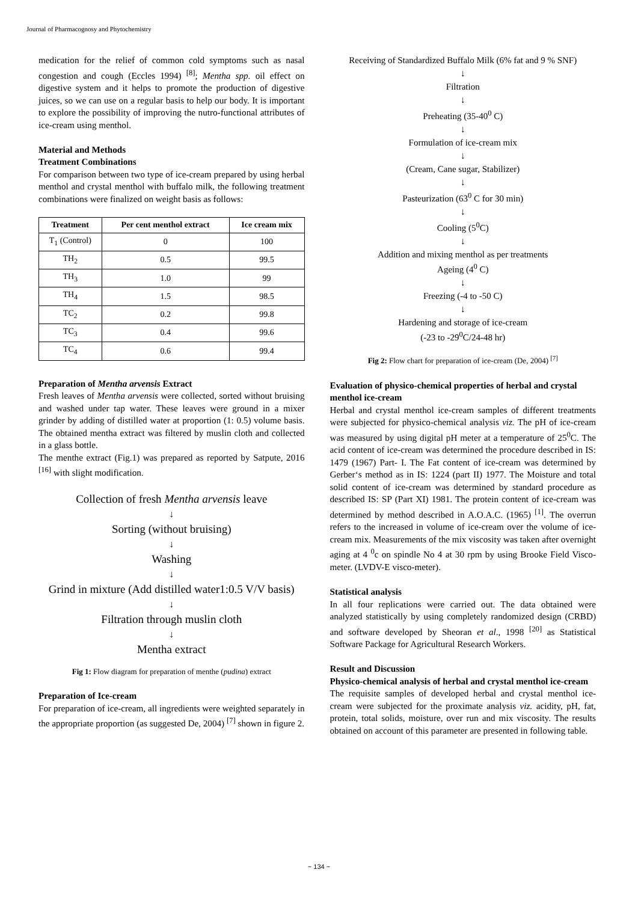Journal of Pharmacognosy and Phytochemistry
medication for the relief of common cold symptoms such as nasal congestion and cough (Eccles 1994) <sup>[8]</sup>; Mentha spp. oil effect on digestive system and it helps to promote the production of digestive juices, so we can use on a regular basis to help our body. It is important to explore the possibility of improving the nutro-functional attributes of ice-cream using menthol.
Material and Methods
Treatment Combinations
For comparison between two type of ice-cream prepared by using herbal menthol and crystal menthol with buffalo milk, the following treatment combinations were finalized on weight basis as follows:
| Treatment | Per cent menthol extract | Ice cream mix |
| --- | --- | --- |
| T<sub>1</sub> (Control) | 0 | 100 |
| TH<sub>2</sub> | 0.5 | 99.5 |
| TH<sub>3</sub> | 1.0 | 99 |
| TH<sub>4</sub> | 1.5 | 98.5 |
| TC<sub>2</sub> | 0.2 | 99.8 |
| TC<sub>3</sub> | 0.4 | 99.6 |
| TC<sub>4</sub> | 0.6 | 99.4 |
Preparation of Mentha arvensis Extract
Fresh leaves of Mentha arvensis were collected, sorted without bruising and washed under tap water. These leaves were ground in a mixer grinder by adding of distilled water at proportion (1: 0.5) volume basis. The obtained mentha extract was filtered by muslin cloth and collected in a glass bottle.
The menthe extract (Fig.1) was prepared as reported by Satpute, 2016 <sup>[16]</sup> with slight modification.
Collection of fresh Mentha arvensis leave
↓
Sorting (without bruising)
↓
Washing
↓
Grind in mixture (Add distilled water1:0.5 V/V basis)
↓
Filtration through muslin cloth
↓
Mentha extract
Fig 1: Flow diagram for preparation of menthe (pudina) extract
Preparation of Ice-cream
For preparation of ice-cream, all ingredients were weighted separately in the appropriate proportion (as suggested De, 2004) <sup>[7]</sup> shown in figure 2.
Receiving of Standardized Buffalo Milk (6% fat and 9 % SNF)
↓
Filtration
↓
Preheating (35-40<sup>0</sup> C)
↓
Formulation of ice-cream mix
↓
(Cream, Cane sugar, Stabilizer)
↓
Pasteurization (63<sup>0</sup> C for 30 min)
↓
Cooling (5<sup>0</sup>C)
↓
Addition and mixing menthol as per treatments
Ageing (4<sup>0</sup> C)
↓
Freezing (-4 to -50 C)
↓
Hardening and storage of ice-cream
(-23 to -29<sup>0</sup>C/24-48 hr)
Fig 2: Flow chart for preparation of ice-cream (De, 2004) <sup>[7]</sup>
Evaluation of physico-chemical properties of herbal and crystal menthol ice-cream
Herbal and crystal menthol ice-cream samples of different treatments were subjected for physico-chemical analysis viz. The pH of ice-cream was measured by using digital pH meter at a temperature of 25<sup>0</sup>C. The acid content of ice-cream was determined the procedure described in IS: 1479 (1967) Part- I. The Fat content of ice-cream was determined by Gerber‘s method as in IS: 1224 (part II) 1977. The Moisture and total solid content of ice-cream was determined by standard procedure as described IS: SP (Part XI) 1981. The protein content of ice-cream was determined by method described in A.O.A.C. (1965) <sup>[1]</sup>. The overrun refers to the increased in volume of ice-cream over the volume of ice-cream mix. Measurements of the mix viscosity was taken after overnight aging at 4 <sup>0</sup>c on spindle No 4 at 30 rpm by using Brooke Field Visco-meter. (LVDV-E visco-meter).
Statistical analysis
In all four replications were carried out. The data obtained were analyzed statistically by using completely randomized design (CRBD) and software developed by Sheoran et al., 1998 <sup>[20]</sup> as Statistical Software Package for Agricultural Research Workers.
Result and Discussion
Physico-chemical analysis of herbal and crystal menthol ice-cream
The requisite samples of developed herbal and crystal menthol ice-cream were subjected for the proximate analysis viz. acidity, pH, fat, protein, total solids, moisture, over run and mix viscosity. The results obtained on account of this parameter are presented in following table.
~ 134 ~